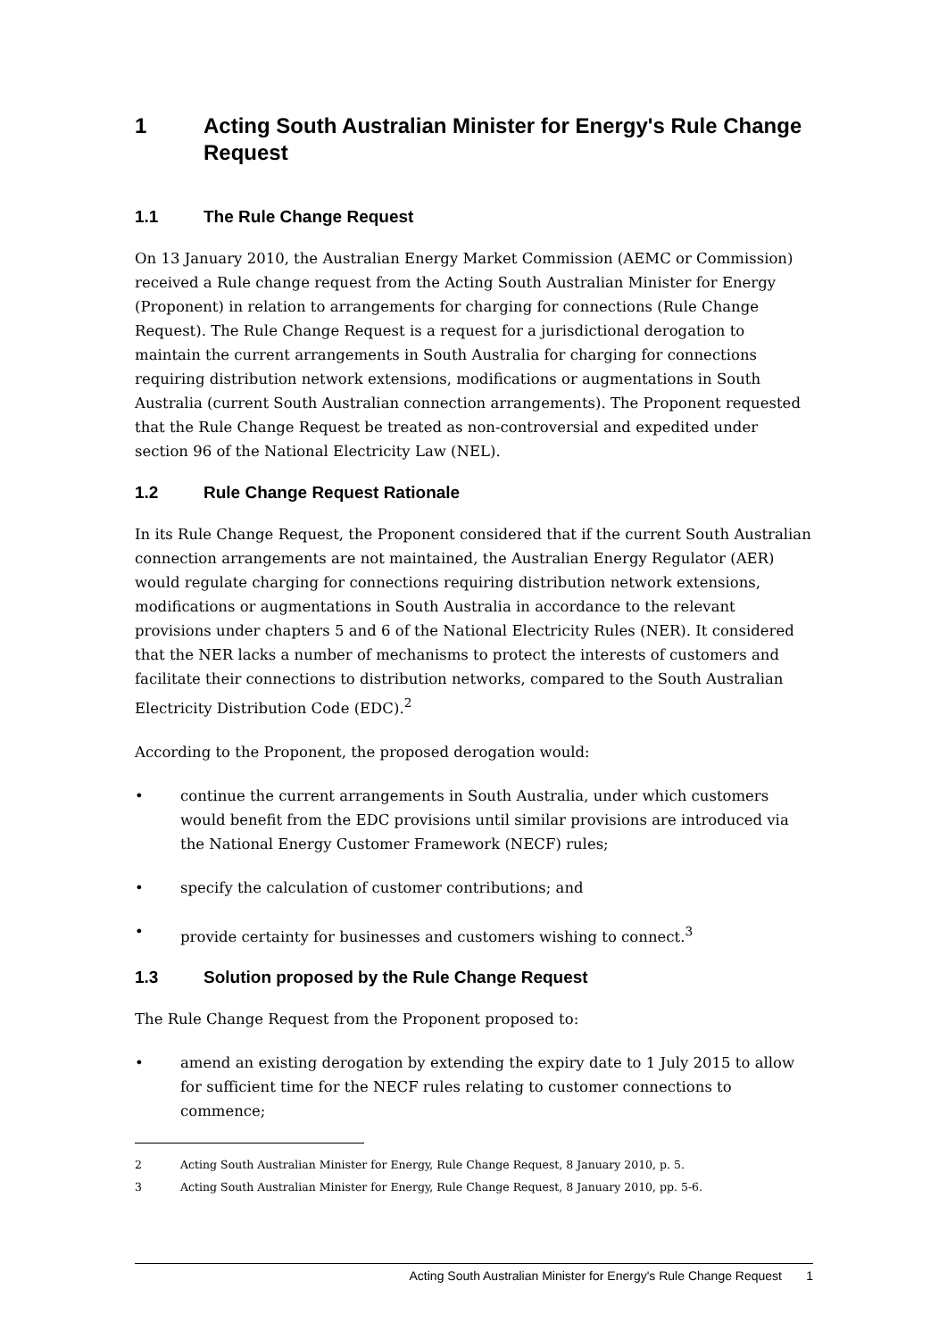1 Acting South Australian Minister for Energy's Rule Change Request
1.1 The Rule Change Request
On 13 January 2010, the Australian Energy Market Commission (AEMC or Commission) received a Rule change request from the Acting South Australian Minister for Energy (Proponent) in relation to arrangements for charging for connections (Rule Change Request). The Rule Change Request is a request for a jurisdictional derogation to maintain the current arrangements in South Australia for charging for connections requiring distribution network extensions, modifications or augmentations in South Australia (current South Australian connection arrangements). The Proponent requested that the Rule Change Request be treated as non-controversial and expedited under section 96 of the National Electricity Law (NEL).
1.2 Rule Change Request Rationale
In its Rule Change Request, the Proponent considered that if the current South Australian connection arrangements are not maintained, the Australian Energy Regulator (AER) would regulate charging for connections requiring distribution network extensions, modifications or augmentations in South Australia in accordance to the relevant provisions under chapters 5 and 6 of the National Electricity Rules (NER). It considered that the NER lacks a number of mechanisms to protect the interests of customers and facilitate their connections to distribution networks, compared to the South Australian Electricity Distribution Code (EDC).<sup>2</sup>
According to the Proponent, the proposed derogation would:
• continue the current arrangements in South Australia, under which customers would benefit from the EDC provisions until similar provisions are introduced via the National Energy Customer Framework (NECF) rules;
• specify the calculation of customer contributions; and
• provide certainty for businesses and customers wishing to connect.<sup>3</sup>
1.3 Solution proposed by the Rule Change Request
The Rule Change Request from the Proponent proposed to:
• amend an existing derogation by extending the expiry date to 1 July 2015 to allow for sufficient time for the NECF rules relating to customer connections to commence;
2 Acting South Australian Minister for Energy, Rule Change Request, 8 January 2010, p. 5.
3 Acting South Australian Minister for Energy, Rule Change Request, 8 January 2010, pp. 5-6.
Acting South Australian Minister for Energy's Rule Change Request 1